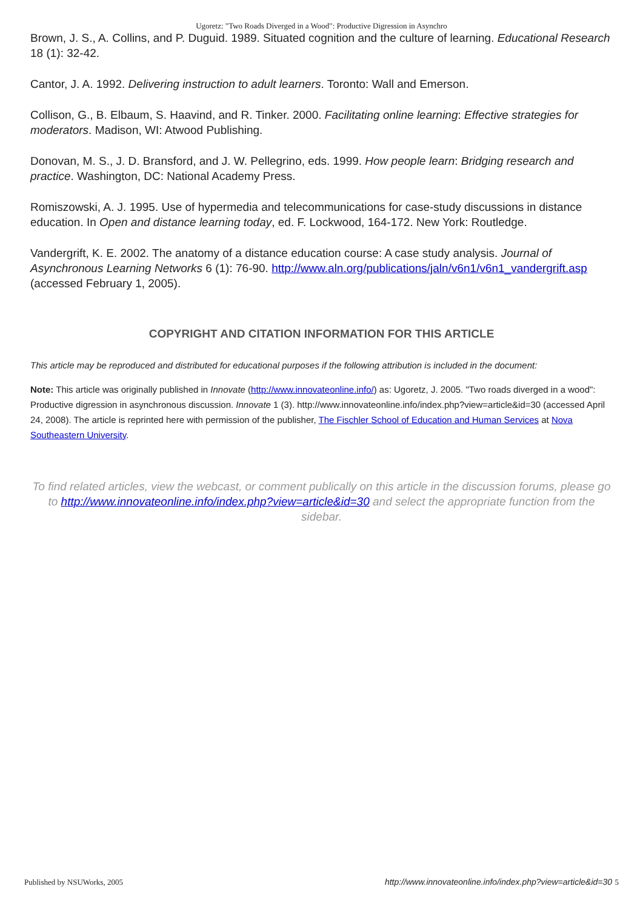Ugoretz: "Two Roads Diverged in a Wood": Productive Digression in Asynchro
Brown, J. S., A. Collins, and P. Duguid. 1989. Situated cognition and the culture of learning. Educational Research 18 (1): 32-42.
Cantor, J. A. 1992. Delivering instruction to adult learners. Toronto: Wall and Emerson.
Collison, G., B. Elbaum, S. Haavind, and R. Tinker. 2000. Facilitating online learning: Effective strategies for moderators. Madison, WI: Atwood Publishing.
Donovan, M. S., J. D. Bransford, and J. W. Pellegrino, eds. 1999. How people learn: Bridging research and practice. Washington, DC: National Academy Press.
Romiszowski, A. J. 1995. Use of hypermedia and telecommunications for case-study discussions in distance education. In Open and distance learning today, ed. F. Lockwood, 164-172. New York: Routledge.
Vandergrift, K. E. 2002. The anatomy of a distance education course: A case study analysis. Journal of Asynchronous Learning Networks 6 (1): 76-90. http://www.aln.org/publications/jaln/v6n1/v6n1_vandergrift.asp (accessed February 1, 2005).
COPYRIGHT AND CITATION INFORMATION FOR THIS ARTICLE
This article may be reproduced and distributed for educational purposes if the following attribution is included in the document:
Note: This article was originally published in Innovate (http://www.innovateonline.info/) as: Ugoretz, J. 2005. "Two roads diverged in a wood": Productive digression in asynchronous discussion. Innovate 1 (3). http://www.innovateonline.info/index.php?view=article&id=30 (accessed April 24, 2008). The article is reprinted here with permission of the publisher, The Fischler School of Education and Human Services at Nova Southeastern University.
To find related articles, view the webcast, or comment publically on this article in the discussion forums, please go to http://www.innovateonline.info/index.php?view=article&id=30 and select the appropriate function from the sidebar.
Published by NSUWorks, 2005 http://www.innovateonline.info/index.php?view=article&id=30 5